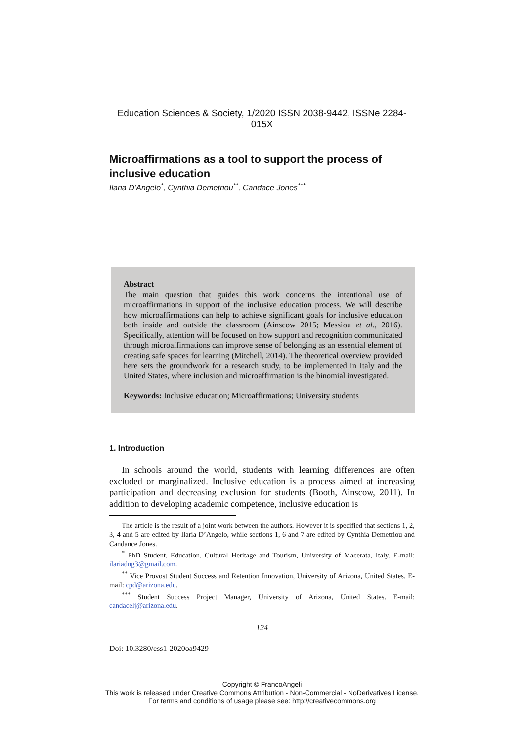Education Sciences & Society, 1/2020 ISSN 2038-9442, ISSNe 2284-015X
Microaffirmations as a tool to support the process of inclusive education
Ilaria D’Angelo<sup>*</sup>, Cynthia Demetriou<sup>**</sup>, Candace Jones<sup>***</sup>
Abstract
The main question that guides this work concerns the intentional use of microaffirmations in support of the inclusive education process. We will describe how microaffirmations can help to achieve significant goals for inclusive education both inside and outside the classroom (Ainscow 2015; Messiou et al., 2016). Specifically, attention will be focused on how support and recognition communicated through microaffirmations can improve sense of belonging as an essential element of creating safe spaces for learning (Mitchell, 2014). The theoretical overview provided here sets the groundwork for a research study, to be implemented in Italy and the United States, where inclusion and microaffirmation is the binomial investigated.
Keywords: Inclusive education; Microaffirmations; University students
1. Introduction
In schools around the world, students with learning differences are often excluded or marginalized. Inclusive education is a process aimed at increasing participation and decreasing exclusion for students (Booth, Ainscow, 2011). In addition to developing academic competence, inclusive education is
The article is the result of a joint work between the authors. However it is specified that sections 1, 2, 3, 4 and 5 are edited by Ilaria D’Angelo, while sections 1, 6 and 7 are edited by Cynthia Demetriou and Candance Jones.
<sup>*</sup> PhD Student, Education, Cultural Heritage and Tourism, University of Macerata, Italy. E-mail: ilariadng3@gmail.com.
<sup>**</sup> Vice Provost Student Success and Retention Innovation, University of Arizona, United States. E-mail: cpd@arizona.edu.
<sup>***</sup> Student Success Project Manager, University of Arizona, United States. E-mail: candacelj@arizona.edu.
124
Doi: 10.3280/ess1-2020oa9429
Copyright © FrancoAngeli
This work is released under Creative Commons Attribution - Non-Commercial - NoDerivatives License.
For terms and conditions of usage please see: http://creativecommons.org